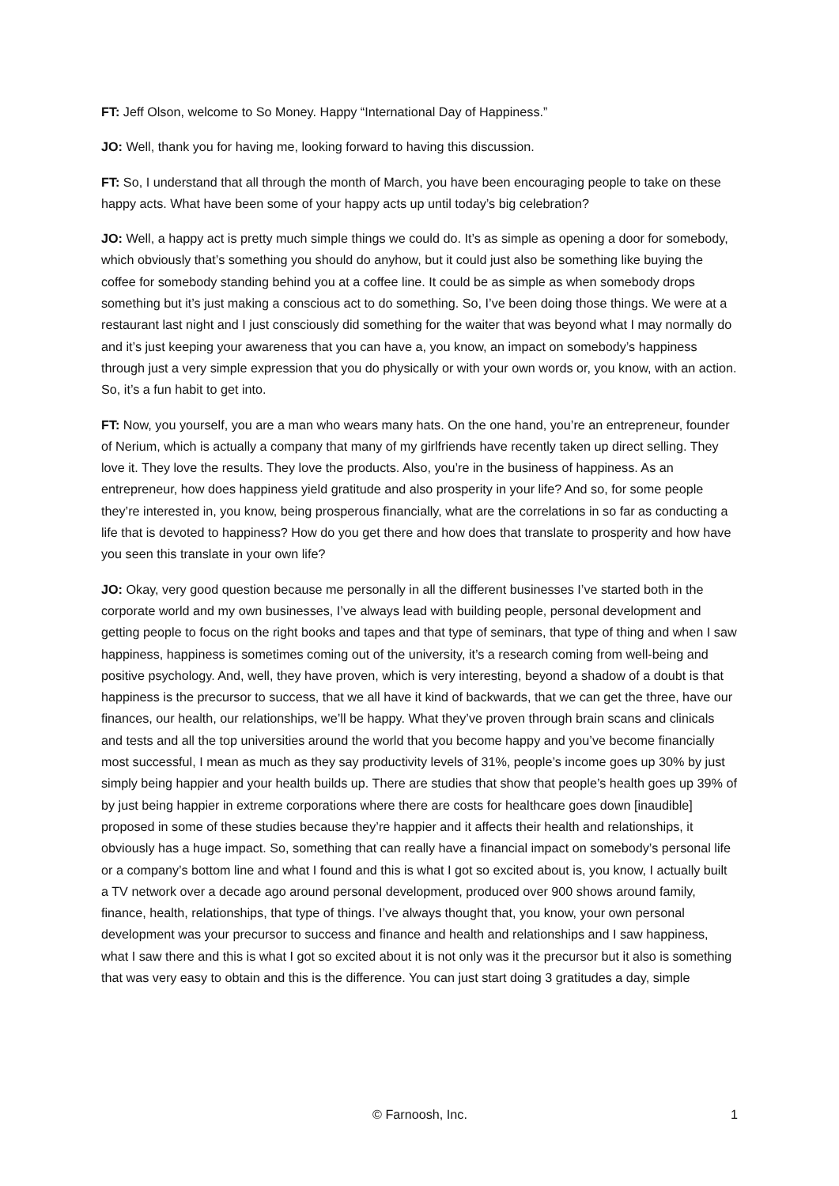FT: Jeff Olson, welcome to So Money. Happy “International Day of Happiness.”
JO: Well, thank you for having me, looking forward to having this discussion.
FT: So, I understand that all through the month of March, you have been encouraging people to take on these happy acts. What have been some of your happy acts up until today’s big celebration?
JO: Well, a happy act is pretty much simple things we could do. It’s as simple as opening a door for somebody, which obviously that’s something you should do anyhow, but it could just also be something like buying the coffee for somebody standing behind you at a coffee line. It could be as simple as when somebody drops something but it’s just making a conscious act to do something. So, I’ve been doing those things. We were at a restaurant last night and I just consciously did something for the waiter that was beyond what I may normally do and it’s just keeping your awareness that you can have a, you know, an impact on somebody’s happiness through just a very simple expression that you do physically or with your own words or, you know, with an action. So, it’s a fun habit to get into.
FT: Now, you yourself, you are a man who wears many hats. On the one hand, you’re an entrepreneur, founder of Nerium, which is actually a company that many of my girlfriends have recently taken up direct selling. They love it. They love the results. They love the products. Also, you’re in the business of happiness. As an entrepreneur, how does happiness yield gratitude and also prosperity in your life? And so, for some people they’re interested in, you know, being prosperous financially, what are the correlations in so far as conducting a life that is devoted to happiness? How do you get there and how does that translate to prosperity and how have you seen this translate in your own life?
JO: Okay, very good question because me personally in all the different businesses I’ve started both in the corporate world and my own businesses, I’ve always lead with building people, personal development and getting people to focus on the right books and tapes and that type of seminars, that type of thing and when I saw happiness, happiness is sometimes coming out of the university, it’s a research coming from well-being and positive psychology. And, well, they have proven, which is very interesting, beyond a shadow of a doubt is that happiness is the precursor to success, that we all have it kind of backwards, that we can get the three, have our finances, our health, our relationships, we’ll be happy. What they’ve proven through brain scans and clinicals and tests and all the top universities around the world that you become happy and you’ve become financially most successful, I mean as much as they say productivity levels of 31%, people’s income goes up 30% by just simply being happier and your health builds up. There are studies that show that people’s health goes up 39% of by just being happier in extreme corporations where there are costs for healthcare goes down [inaudible] proposed in some of these studies because they’re happier and it affects their health and relationships, it obviously has a huge impact. So, something that can really have a financial impact on somebody’s personal life or a company’s bottom line and what I found and this is what I got so excited about is, you know, I actually built a TV network over a decade ago around personal development, produced over 900 shows around family, finance, health, relationships, that type of things. I’ve always thought that, you know, your own personal development was your precursor to success and finance and health and relationships and I saw happiness, what I saw there and this is what I got so excited about it is not only was it the precursor but it also is something that was very easy to obtain and this is the difference. You can just start doing 3 gratitudes a day, simple
© Farnoosh, Inc. 1